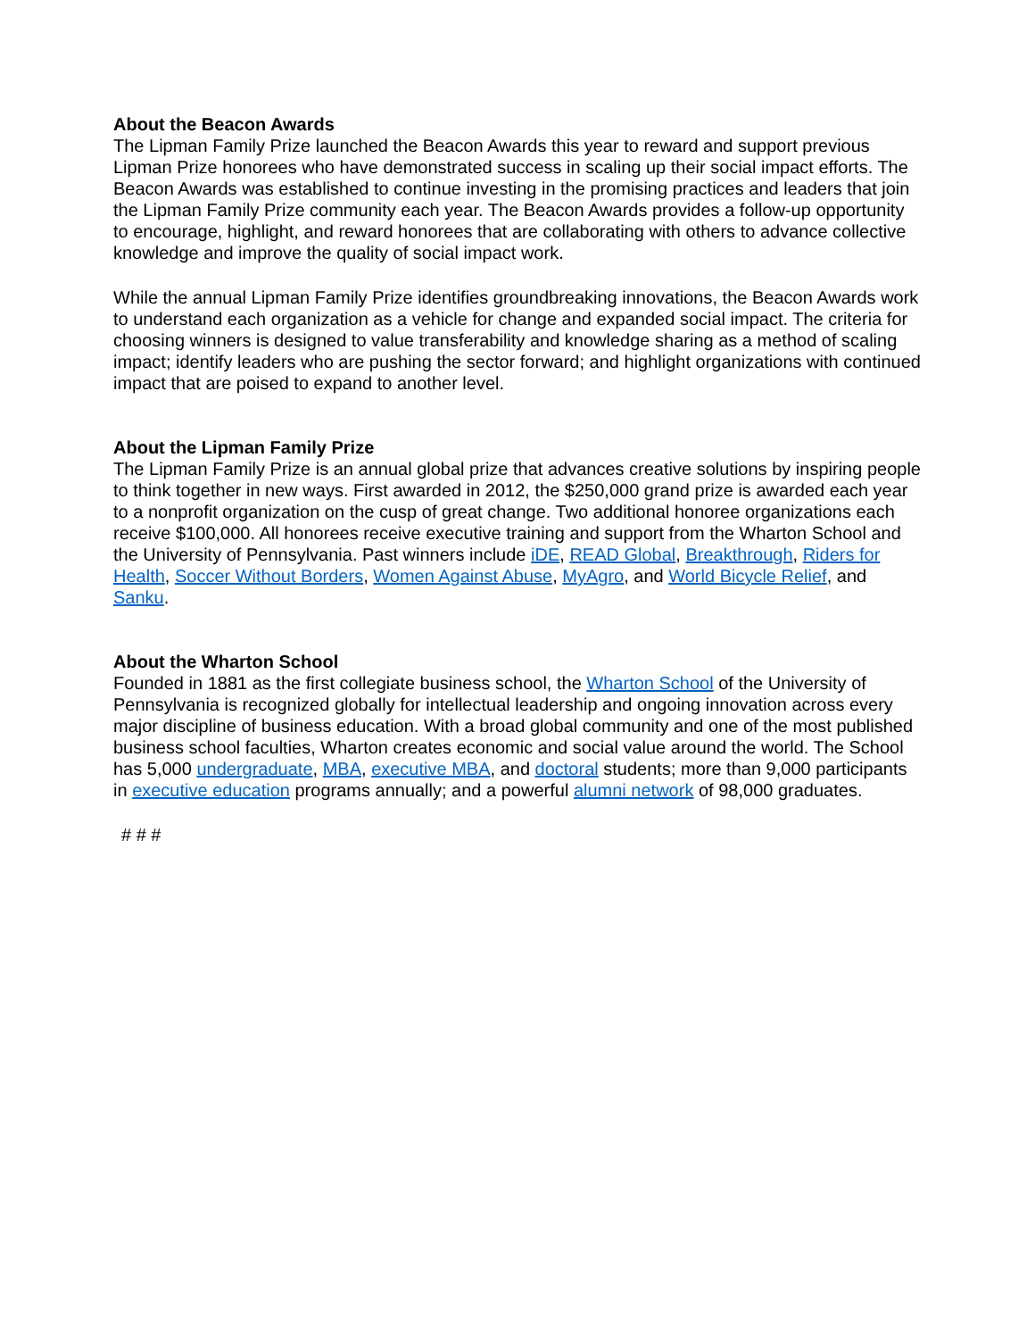About the Beacon Awards
The Lipman Family Prize launched the Beacon Awards this year to reward and support previous Lipman Prize honorees who have demonstrated success in scaling up their social impact efforts. The Beacon Awards was established to continue investing in the promising practices and leaders that join the Lipman Family Prize community each year. The Beacon Awards provides a follow-up opportunity to encourage, highlight, and reward honorees that are collaborating with others to advance collective knowledge and improve the quality of social impact work.
While the annual Lipman Family Prize identifies groundbreaking innovations, the Beacon Awards work to understand each organization as a vehicle for change and expanded social impact. The criteria for choosing winners is designed to value transferability and knowledge sharing as a method of scaling impact; identify leaders who are pushing the sector forward; and highlight organizations with continued impact that are poised to expand to another level.
About the Lipman Family Prize
The Lipman Family Prize is an annual global prize that advances creative solutions by inspiring people to think together in new ways. First awarded in 2012, the $250,000 grand prize is awarded each year to a nonprofit organization on the cusp of great change. Two additional honoree organizations each receive $100,000. All honorees receive executive training and support from the Wharton School and the University of Pennsylvania. Past winners include iDE, READ Global, Breakthrough, Riders for Health, Soccer Without Borders, Women Against Abuse, MyAgro, and World Bicycle Relief, and Sanku.
About the Wharton School
Founded in 1881 as the first collegiate business school, the Wharton School of the University of Pennsylvania is recognized globally for intellectual leadership and ongoing innovation across every major discipline of business education. With a broad global community and one of the most published business school faculties, Wharton creates economic and social value around the world. The School has 5,000 undergraduate, MBA, executive MBA, and doctoral students; more than 9,000 participants in executive education programs annually; and a powerful alumni network of 98,000 graduates.
# # #